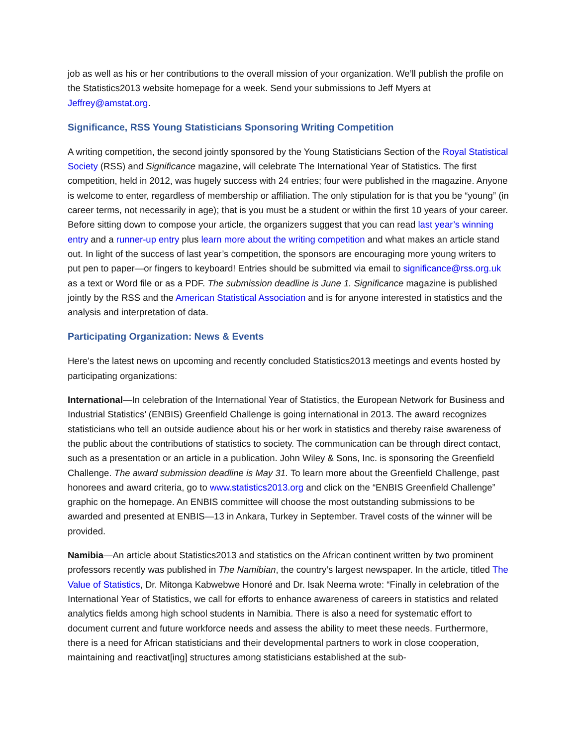job as well as his or her contributions to the overall mission of your organization. We’ll publish the profile on the Statistics2013 website homepage for a week. Send your submissions to Jeff Myers at Jeffrey@amstat.org.
Significance, RSS Young Statisticians Sponsoring Writing Competition
A writing competition, the second jointly sponsored by the Young Statisticians Section of the Royal Statistical Society (RSS) and Significance magazine, will celebrate The International Year of Statistics. The first competition, held in 2012, was hugely success with 24 entries; four were published in the magazine. Anyone is welcome to enter, regardless of membership or affiliation. The only stipulation for is that you be “young” (in career terms, not necessarily in age); that is you must be a student or within the first 10 years of your career. Before sitting down to compose your article, the organizers suggest that you can read last year’s winning entry and a runner-up entry plus learn more about the writing competition and what makes an article stand out. In light of the success of last year’s competition, the sponsors are encouraging more young writers to put pen to paper—or fingers to keyboard! Entries should be submitted via email to significance@rss.org.uk as a text or Word file or as a PDF. The submission deadline is June 1. Significance magazine is published jointly by the RSS and the American Statistical Association and is for anyone interested in statistics and the analysis and interpretation of data.
Participating Organization: News & Events
Here’s the latest news on upcoming and recently concluded Statistics2013 meetings and events hosted by participating organizations:
International—In celebration of the International Year of Statistics, the European Network for Business and Industrial Statistics’ (ENBIS) Greenfield Challenge is going international in 2013. The award recognizes statisticians who tell an outside audience about his or her work in statistics and thereby raise awareness of the public about the contributions of statistics to society. The communication can be through direct contact, such as a presentation or an article in a publication. John Wiley & Sons, Inc. is sponsoring the Greenfield Challenge. The award submission deadline is May 31. To learn more about the Greenfield Challenge, past honorees and award criteria, go to www.statistics2013.org and click on the “ENBIS Greenfield Challenge” graphic on the homepage. An ENBIS committee will choose the most outstanding submissions to be awarded and presented at ENBIS—13 in Ankara, Turkey in September. Travel costs of the winner will be provided.
Namibia—An article about Statistics2013 and statistics on the African continent written by two prominent professors recently was published in The Namibian, the country’s largest newspaper. In the article, titled The Value of Statistics, Dr. Mitonga Kabwebwe Honoré and Dr. Isak Neema wrote: “Finally in celebration of the International Year of Statistics, we call for efforts to enhance awareness of careers in statistics and related analytics fields among high school students in Namibia. There is also a need for systematic effort to document current and future workforce needs and assess the ability to meet these needs. Furthermore, there is a need for African statisticians and their developmental partners to work in close cooperation, maintaining and reactivat[ing] structures among statisticians established at the sub-